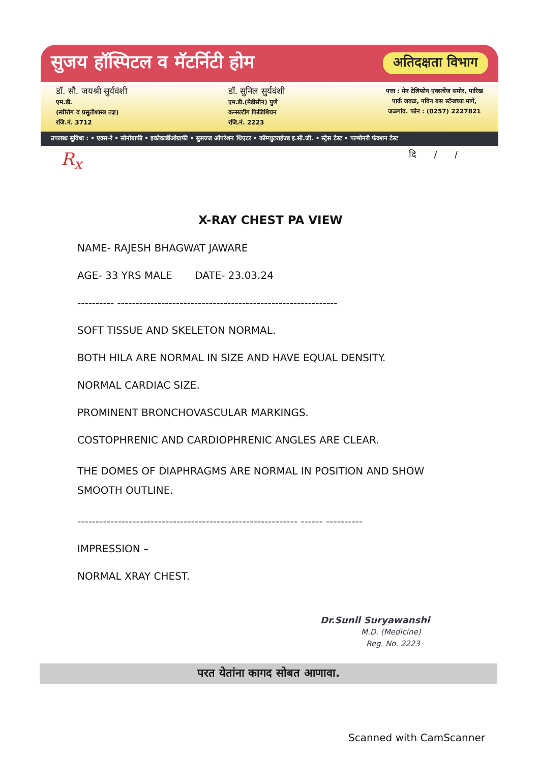सुजय हॉस्पिटल व मॅटर्निटी होम अतिदक्षता विभाग
डॉ. सौ. जयश्री सुर्यवंशी
एम.डी.
(स्त्रीरोग व प्रसुतीशास्त्र तज्ञ)
रजि.नं. 3712
डॉ. सुनिल सुर्यवंशी
एम.डी.(मेडीसीन) पुणे
कन्सल्टींग फिजिशियन
रजि.नं. 2223
पत्ता : मेन टेलिफोन एक्सचेंज समोर, पारिख
पार्क जवळ, नविन बस स्टॅन्डच्या मागे,
जळगांव. फोन : (0257) 2227821
उपलब्ध सुविधा : • एक्स-रे • सोनोग्राफी • इकोकार्डीओग्राफी • सुसज्ज ऑपरेशन थिएटर • कॉम्प्युटराईज्ड इ.सी.जी. • स्ट्रेस टेस्ट • पल्मोनरी फंक्शन टेस्ट
R<sub>x</sub> दि / /
X-RAY CHEST PA VIEW
NAME- RAJESH BHAGWAT JAWARE
AGE- 33 YRS MALE DATE- 23.03.24
---------- ------------------------------------------------------------
SOFT TISSUE AND SKELETON NORMAL.
BOTH HILA ARE NORMAL IN SIZE AND HAVE EQUAL DENSITY.
NORMAL CARDIAC SIZE.
PROMINENT BRONCHOVASCULAR MARKINGS.
COSTOPHRENIC AND CARDIOPHRENIC ANGLES ARE CLEAR.
THE DOMES OF DIAPHRAGMS ARE NORMAL IN POSITION AND SHOW SMOOTH OUTLINE.
------------------------------------------------------------ ------ ----------
IMPRESSION –
NORMAL XRAY CHEST.
Dr.Sunil Suryawanshi
M.D. (Medicine)
Reg. No. 2223
परत येतांना कागद सोबत आणावा.
Scanned with CamScanner